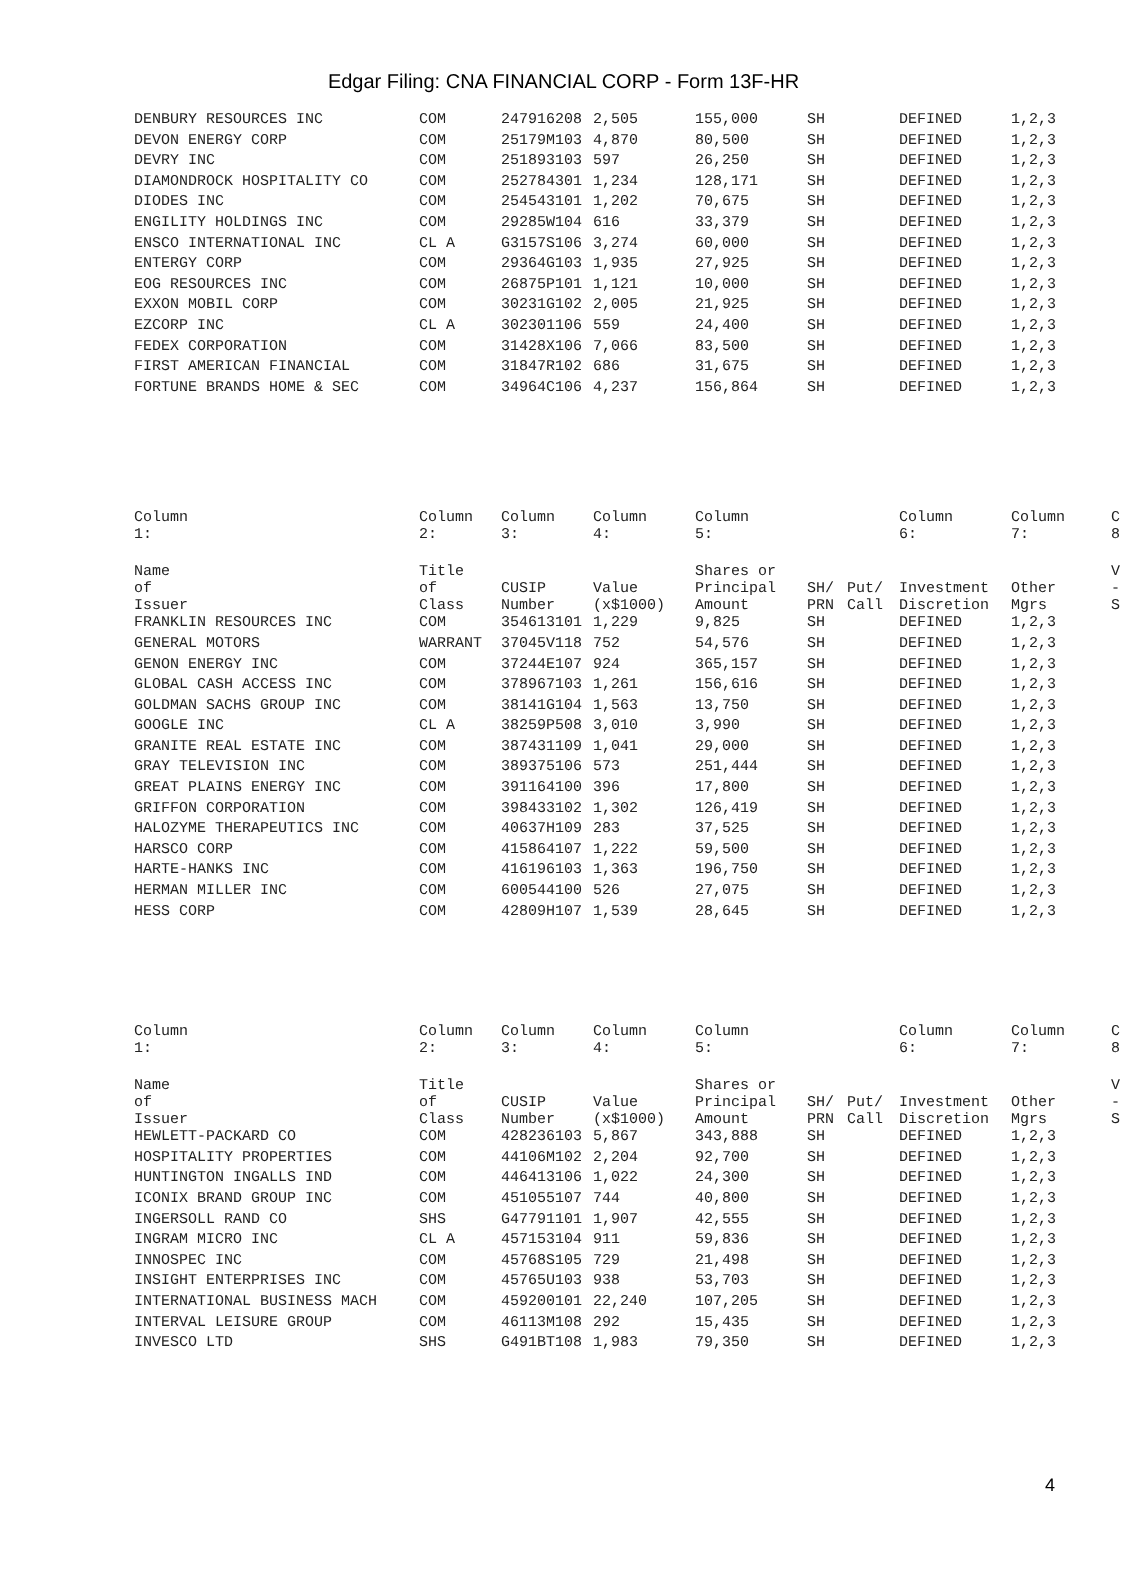Edgar Filing: CNA FINANCIAL CORP - Form 13F-HR
| DENBURY RESOURCES INC | COM | 247916208 | 2,505 | 155,000 | SH | | DEFINED | 1,2,3 |
| DEVON ENERGY CORP | COM | 25179M103 | 4,870 | 80,500 | SH | | DEFINED | 1,2,3 |
| DEVRY INC | COM | 251893103 | 597 | 26,250 | SH | | DEFINED | 1,2,3 |
| DIAMONDROCK HOSPITALITY CO | COM | 252784301 | 1,234 | 128,171 | SH | | DEFINED | 1,2,3 |
| DIODES INC | COM | 254543101 | 1,202 | 70,675 | SH | | DEFINED | 1,2,3 |
| ENGILITY HOLDINGS INC | COM | 29285W104 | 616 | 33,379 | SH | | DEFINED | 1,2,3 |
| ENSCO INTERNATIONAL INC | CL A | G3157S106 | 3,274 | 60,000 | SH | | DEFINED | 1,2,3 |
| ENTERGY CORP | COM | 29364G103 | 1,935 | 27,925 | SH | | DEFINED | 1,2,3 |
| EOG RESOURCES INC | COM | 26875P101 | 1,121 | 10,000 | SH | | DEFINED | 1,2,3 |
| EXXON MOBIL CORP | COM | 30231G102 | 2,005 | 21,925 | SH | | DEFINED | 1,2,3 |
| EZCORP INC | CL A | 302301106 | 559 | 24,400 | SH | | DEFINED | 1,2,3 |
| FEDEX CORPORATION | COM | 31428X106 | 7,066 | 83,500 | SH | | DEFINED | 1,2,3 |
| FIRST AMERICAN FINANCIAL | COM | 31847R102 | 686 | 31,675 | SH | | DEFINED | 1,2,3 |
| FORTUNE BRANDS HOME & SEC | COM | 34964C106 | 4,237 | 156,864 | SH | | DEFINED | 1,2,3 |
| Column 1: | Column 2: | Column 3: | Column 4: | Column 5: | | | Column 6: | Column 7: | C 8 |
| --- | --- | --- | --- | --- | --- | --- | --- | --- | --- |
| Name of Issuer | Title of Class | CUSIP Number | Value (x$1000) | Shares or Principal Amount | SH/ PRN | Put/ Call | Investment Discretion | Other Mgrs | V - S |
| FRANKLIN RESOURCES INC | COM | 354613101 | 1,229 | 9,825 | SH | | DEFINED | 1,2,3 | |
| GENERAL MOTORS | WARRANT | 37045V118 | 752 | 54,576 | SH | | DEFINED | 1,2,3 | |
| GENON ENERGY INC | COM | 37244E107 | 924 | 365,157 | SH | | DEFINED | 1,2,3 | |
| GLOBAL CASH ACCESS INC | COM | 378967103 | 1,261 | 156,616 | SH | | DEFINED | 1,2,3 | |
| GOLDMAN SACHS GROUP INC | COM | 38141G104 | 1,563 | 13,750 | SH | | DEFINED | 1,2,3 | |
| GOOGLE INC | CL A | 38259P508 | 3,010 | 3,990 | SH | | DEFINED | 1,2,3 | |
| GRANITE REAL ESTATE INC | COM | 387431109 | 1,041 | 29,000 | SH | | DEFINED | 1,2,3 | |
| GRAY TELEVISION INC | COM | 389375106 | 573 | 251,444 | SH | | DEFINED | 1,2,3 | |
| GREAT PLAINS ENERGY INC | COM | 391164100 | 396 | 17,800 | SH | | DEFINED | 1,2,3 | |
| GRIFFON CORPORATION | COM | 398433102 | 1,302 | 126,419 | SH | | DEFINED | 1,2,3 | |
| HALOZYME THERAPEUTICS INC | COM | 40637H109 | 283 | 37,525 | SH | | DEFINED | 1,2,3 | |
| HARSCO CORP | COM | 415864107 | 1,222 | 59,500 | SH | | DEFINED | 1,2,3 | |
| HARTE-HANKS INC | COM | 416196103 | 1,363 | 196,750 | SH | | DEFINED | 1,2,3 | |
| HERMAN MILLER INC | COM | 600544100 | 526 | 27,075 | SH | | DEFINED | 1,2,3 | |
| HESS CORP | COM | 42809H107 | 1,539 | 28,645 | SH | | DEFINED | 1,2,3 | |
| Column 1: | Column 2: | Column 3: | Column 4: | Column 5: | | | Column 6: | Column 7: | C 8 |
| --- | --- | --- | --- | --- | --- | --- | --- | --- | --- |
| Name of Issuer | Title of Class | CUSIP Number | Value (x$1000) | Shares or Principal Amount | SH/ PRN | Put/ Call | Investment Discretion | Other Mgrs | V - S |
| HEWLETT-PACKARD CO | COM | 428236103 | 5,867 | 343,888 | SH | | DEFINED | 1,2,3 | |
| HOSPITALITY PROPERTIES | COM | 44106M102 | 2,204 | 92,700 | SH | | DEFINED | 1,2,3 | |
| HUNTINGTON INGALLS IND | COM | 446413106 | 1,022 | 24,300 | SH | | DEFINED | 1,2,3 | |
| ICONIX BRAND GROUP INC | COM | 451055107 | 744 | 40,800 | SH | | DEFINED | 1,2,3 | |
| INGERSOLL RAND CO | SHS | G47791101 | 1,907 | 42,555 | SH | | DEFINED | 1,2,3 | |
| INGRAM MICRO INC | CL A | 457153104 | 911 | 59,836 | SH | | DEFINED | 1,2,3 | |
| INNOSPEC INC | COM | 45768S105 | 729 | 21,498 | SH | | DEFINED | 1,2,3 | |
| INSIGHT ENTERPRISES INC | COM | 45765U103 | 938 | 53,703 | SH | | DEFINED | 1,2,3 | |
| INTERNATIONAL BUSINESS MACH | COM | 459200101 | 22,240 | 107,205 | SH | | DEFINED | 1,2,3 | |
| INTERVAL LEISURE GROUP | COM | 46113M108 | 292 | 15,435 | SH | | DEFINED | 1,2,3 | |
| INVESCO LTD | SHS | G491BT108 | 1,983 | 79,350 | SH | | DEFINED | 1,2,3 | |
4